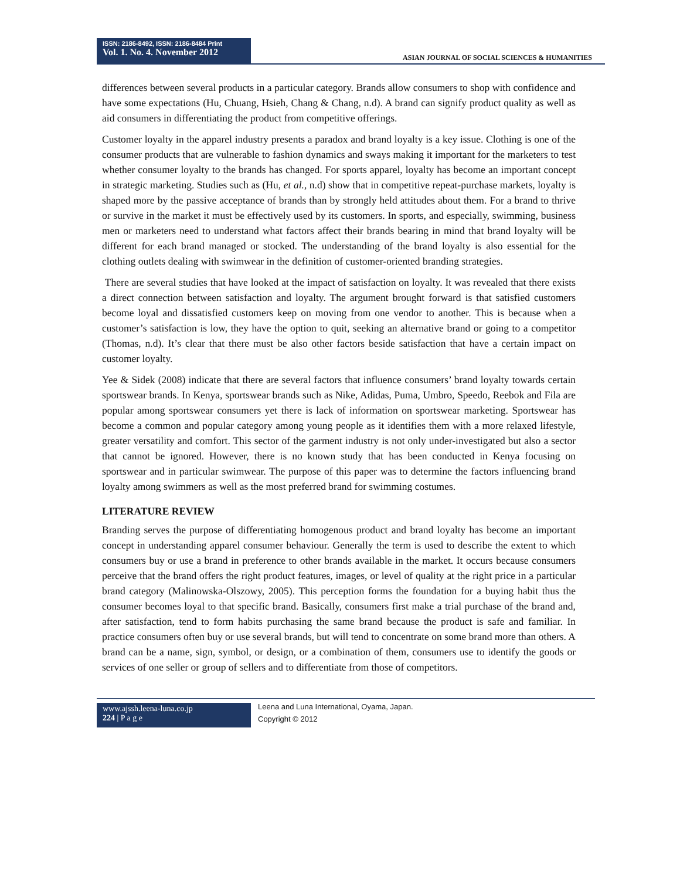ISSN: 2186-8492, ISSN: 2186-8484 Print
Vol. 1. No. 4. November 2012
ASIAN JOURNAL OF SOCIAL SCIENCES & HUMANITIES
differences between several products in a particular category. Brands allow consumers to shop with confidence and have some expectations (Hu, Chuang, Hsieh, Chang & Chang, n.d). A brand can signify product quality as well as aid consumers in differentiating the product from competitive offerings.
Customer loyalty in the apparel industry presents a paradox and brand loyalty is a key issue. Clothing is one of the consumer products that are vulnerable to fashion dynamics and sways making it important for the marketers to test whether consumer loyalty to the brands has changed. For sports apparel, loyalty has become an important concept in strategic marketing. Studies such as (Hu, et al., n.d) show that in competitive repeat-purchase markets, loyalty is shaped more by the passive acceptance of brands than by strongly held attitudes about them. For a brand to thrive or survive in the market it must be effectively used by its customers. In sports, and especially, swimming, business men or marketers need to understand what factors affect their brands bearing in mind that brand loyalty will be different for each brand managed or stocked. The understanding of the brand loyalty is also essential for the clothing outlets dealing with swimwear in the definition of customer-oriented branding strategies.
There are several studies that have looked at the impact of satisfaction on loyalty. It was revealed that there exists a direct connection between satisfaction and loyalty. The argument brought forward is that satisfied customers become loyal and dissatisfied customers keep on moving from one vendor to another. This is because when a customer’s satisfaction is low, they have the option to quit, seeking an alternative brand or going to a competitor (Thomas, n.d). It’s clear that there must be also other factors beside satisfaction that have a certain impact on customer loyalty.
Yee & Sidek (2008) indicate that there are several factors that influence consumers’ brand loyalty towards certain sportswear brands. In Kenya, sportswear brands such as Nike, Adidas, Puma, Umbro, Speedo, Reebok and Fila are popular among sportswear consumers yet there is lack of information on sportswear marketing. Sportswear has become a common and popular category among young people as it identifies them with a more relaxed lifestyle, greater versatility and comfort. This sector of the garment industry is not only under-investigated but also a sector that cannot be ignored. However, there is no known study that has been conducted in Kenya focusing on sportswear and in particular swimwear. The purpose of this paper was to determine the factors influencing brand loyalty among swimmers as well as the most preferred brand for swimming costumes.
LITERATURE REVIEW
Branding serves the purpose of differentiating homogenous product and brand loyalty has become an important concept in understanding apparel consumer behaviour. Generally the term is used to describe the extent to which consumers buy or use a brand in preference to other brands available in the market. It occurs because consumers perceive that the brand offers the right product features, images, or level of quality at the right price in a particular brand category (Malinowska-Olszowy, 2005). This perception forms the foundation for a buying habit thus the consumer becomes loyal to that specific brand. Basically, consumers first make a trial purchase of the brand and, after satisfaction, tend to form habits purchasing the same brand because the product is safe and familiar. In practice consumers often buy or use several brands, but will tend to concentrate on some brand more than others. A brand can be a name, sign, symbol, or design, or a combination of them, consumers use to identify the goods or services of one seller or group of sellers and to differentiate from those of competitors.
www.ajssh.leena-luna.co.jp
224 | P a g e
Leena and Luna International, Oyama, Japan.
Copyright © 2012